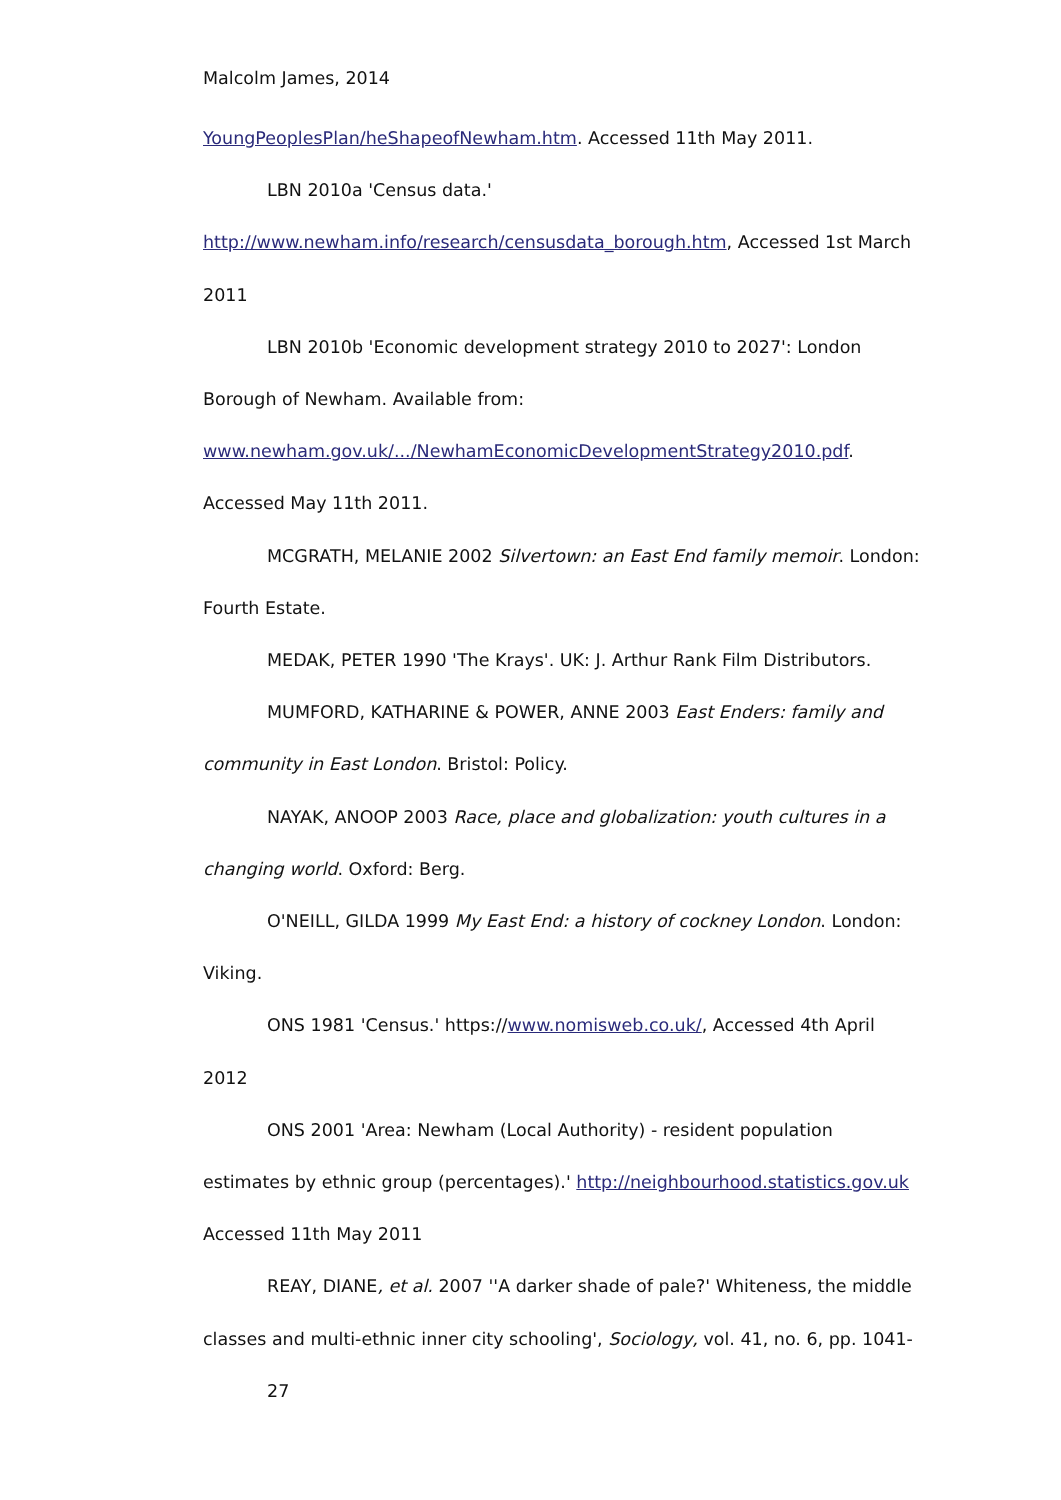Malcolm James, 2014
YoungPeoplesPlan/heShapeofNewham.htm. Accessed 11th May 2011.
LBN 2010a 'Census data.'
http://www.newham.info/research/censusdata_borough.htm, Accessed 1st March 2011
LBN 2010b 'Economic development strategy 2010 to 2027': London Borough of Newham. Available from: www.newham.gov.uk/.../NewhamEconomicDevelopmentStrategy2010.pdf. Accessed May 11th 2011.
MCGRATH, MELANIE 2002 Silvertown: an East End family memoir. London: Fourth Estate.
MEDAK, PETER 1990 'The Krays'. UK: J. Arthur Rank Film Distributors.
MUMFORD, KATHARINE & POWER, ANNE 2003 East Enders: family and community in East London. Bristol: Policy.
NAYAK, ANOOP 2003 Race, place and globalization: youth cultures in a changing world. Oxford: Berg.
O'NEILL, GILDA 1999 My East End: a history of cockney London. London: Viking.
ONS 1981 'Census.' https://www.nomisweb.co.uk/, Accessed 4th April 2012
ONS 2001 'Area: Newham (Local Authority) - resident population estimates by ethnic group (percentages).' http://neighbourhood.statistics.gov.uk Accessed 11th May 2011
REAY, DIANE, et al. 2007 ''A darker shade of pale?' Whiteness, the middle classes and multi-ethnic inner city schooling', Sociology, vol. 41, no. 6, pp. 1041-
27